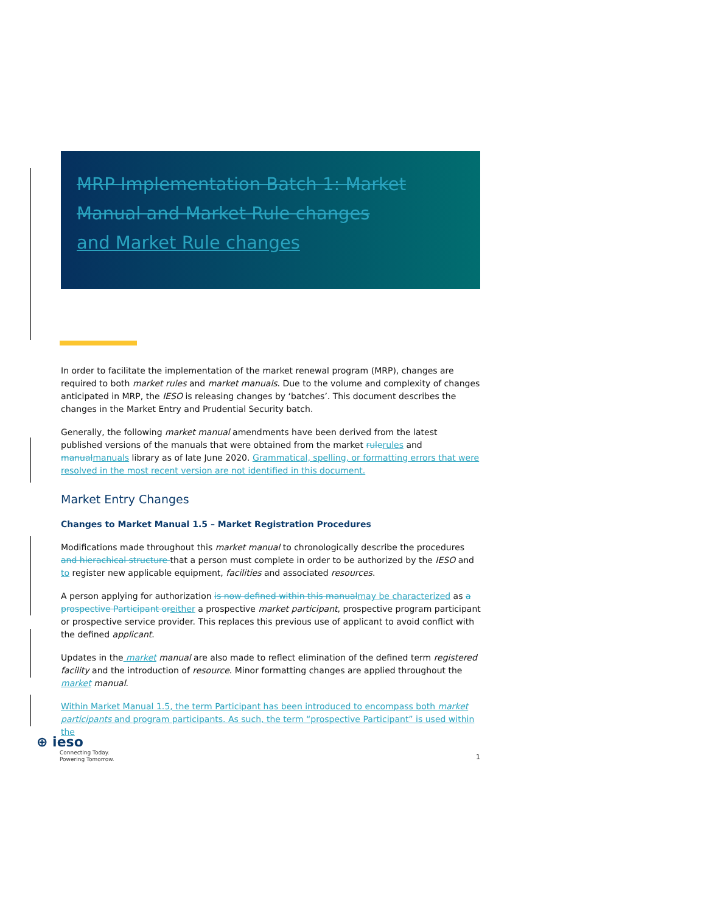MRP Implementation Batch 1: Market Manual and Market Rule changes
and Market Rule changes
In order to facilitate the implementation of the market renewal program (MRP), changes are required to both market rules and market manuals. Due to the volume and complexity of changes anticipated in MRP, the IESO is releasing changes by ‘batches’. This document describes the changes in the Market Entry and Prudential Security batch.
Generally, the following market manual amendments have been derived from the latest published versions of the manuals that were obtained from the market rule rules and manual manuals library as of late June 2020. Grammatical, spelling, or formatting errors that were resolved in the most recent version are not identified in this document.
Market Entry Changes
Changes to Market Manual 1.5 – Market Registration Procedures
Modifications made throughout this market manual to chronologically describe the procedures and hierachical structure that a person must complete in order to be authorized by the IESO and to register new applicable equipment, facilities and associated resources.
A person applying for authorization is now defined within this manual may be characterized as a prospective Participant or either a prospective market participant, prospective program participant or prospective service provider. This replaces this previous use of applicant to avoid conflict with the defined applicant.
Updates in the market manual are also made to reflect elimination of the defined term registered facility and the introduction of resource. Minor formatting changes are applied throughout the market manual.
Within Market Manual 1.5, the term Participant has been introduced to encompass both market participants and program participants. As such, the term “prospective Participant” is used within the
⊕ ieso
Connecting Today.
Powering Tomorrow.
1